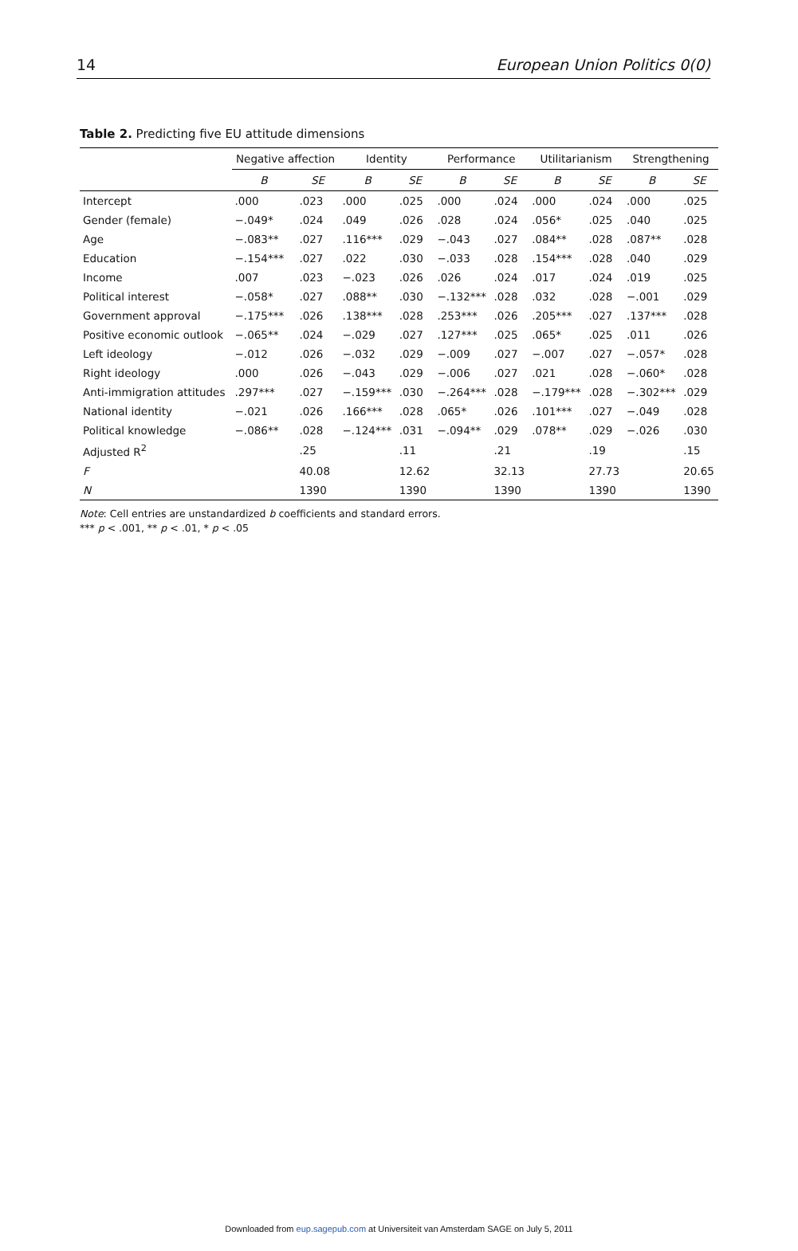14 European Union Politics 0(0)
Table 2. Predicting five EU attitude dimensions
| | Negative affection | | Identity | | Performance | | Utilitarianism | | Strengthening | |
| --- | --- | --- | --- | --- | --- | --- | --- | --- | --- | --- |
| | B | SE | B | SE | B | SE | B | SE | B | SE |
| Intercept | .000 | .023 | .000 | .025 | .000 | .024 | .000 | .024 | .000 | .025 |
| Gender (female) | −.049* | .024 | .049 | .026 | .028 | .024 | .056* | .025 | .040 | .025 |
| Age | −.083** | .027 | .116*** | .029 | −.043 | .027 | .084** | .028 | .087** | .028 |
| Education | −.154*** | .027 | .022 | .030 | −.033 | .028 | .154*** | .028 | .040 | .029 |
| Income | .007 | .023 | −.023 | .026 | .026 | .024 | .017 | .024 | .019 | .025 |
| Political interest | −.058* | .027 | .088** | .030 | −.132*** | .028 | .032 | .028 | −.001 | .029 |
| Government approval | −.175*** | .026 | .138*** | .028 | .253*** | .026 | .205*** | .027 | .137*** | .028 |
| Positive economic outlook | −.065** | .024 | −.029 | .027 | .127*** | .025 | .065* | .025 | .011 | .026 |
| Left ideology | −.012 | .026 | −.032 | .029 | −.009 | .027 | −.007 | .027 | −.057* | .028 |
| Right ideology | .000 | .026 | −.043 | .029 | −.006 | .027 | .021 | .028 | −.060* | .028 |
| Anti-immigration attitudes | .297*** | .027 | −.159*** | .030 | −.264*** | .028 | −.179*** | .028 | −.302*** | .029 |
| National identity | −.021 | .026 | .166*** | .028 | .065* | .026 | .101*** | .027 | −.049 | .028 |
| Political knowledge | −.086** | .028 | −.124*** | .031 | −.094** | .029 | .078** | .029 | −.026 | .030 |
| Adjusted R<sup>2</sup> | | .25 | | .11 | | .21 | | .19 | | .15 |
| F | | 40.08 | | 12.62 | | 32.13 | | 27.73 | | 20.65 |
| N | | 1390 | | 1390 | | 1390 | | 1390 | | 1390 |
Note: Cell entries are unstandardized b coefficients and standard errors.
*** p < .001, ** p < .01, * p < .05
Downloaded from eup.sagepub.com at Universiteit van Amsterdam SAGE on July 5, 2011